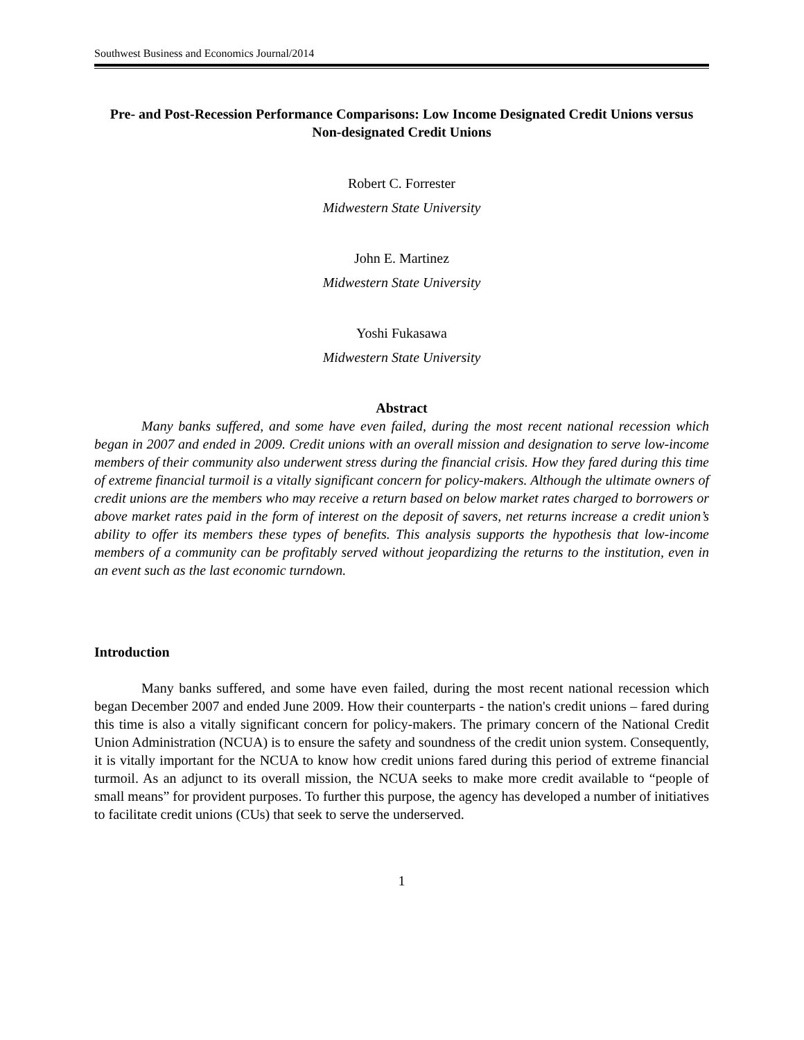Southwest Business and Economics Journal/2014
Pre- and Post-Recession Performance Comparisons: Low Income Designated Credit Unions versus Non-designated Credit Unions
Robert C. Forrester
Midwestern State University
John E. Martinez
Midwestern State University
Yoshi Fukasawa
Midwestern State University
Abstract
Many banks suffered, and some have even failed, during the most recent national recession which began in 2007 and ended in 2009. Credit unions with an overall mission and designation to serve low-income members of their community also underwent stress during the financial crisis. How they fared during this time of extreme financial turmoil is a vitally significant concern for policy-makers. Although the ultimate owners of credit unions are the members who may receive a return based on below market rates charged to borrowers or above market rates paid in the form of interest on the deposit of savers, net returns increase a credit union’s ability to offer its members these types of benefits. This analysis supports the hypothesis that low-income members of a community can be profitably served without jeopardizing the returns to the institution, even in an event such as the last economic turndown.
Introduction
Many banks suffered, and some have even failed, during the most recent national recession which began December 2007 and ended June 2009. How their counterparts - the nation's credit unions – fared during this time is also a vitally significant concern for policy-makers. The primary concern of the National Credit Union Administration (NCUA) is to ensure the safety and soundness of the credit union system. Consequently, it is vitally important for the NCUA to know how credit unions fared during this period of extreme financial turmoil. As an adjunct to its overall mission, the NCUA seeks to make more credit available to “people of small means” for provident purposes. To further this purpose, the agency has developed a number of initiatives to facilitate credit unions (CUs) that seek to serve the underserved.
1